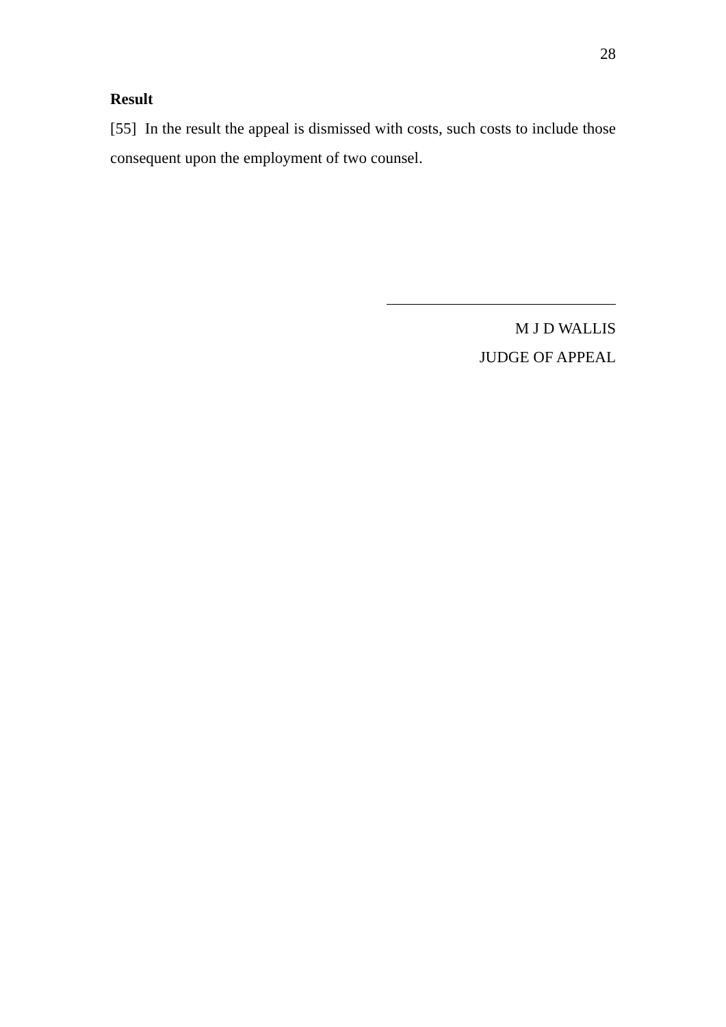28
Result
[55] In the result the appeal is dismissed with costs, such costs to include those consequent upon the employment of two counsel.
M J D WALLIS
JUDGE OF APPEAL